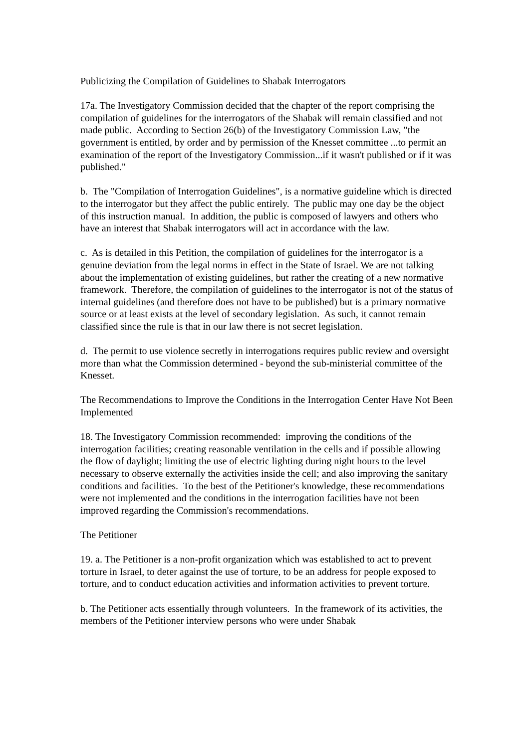Publicizing the Compilation of Guidelines to Shabak Interrogators
17a. The Investigatory Commission decided that the chapter of the report comprising the compilation of guidelines for the interrogators of the Shabak will remain classified and not made public. According to Section 26(b) of the Investigatory Commission Law, "the government is entitled, by order and by permission of the Knesset committee ...to permit an examination of the report of the Investigatory Commission...if it wasn't published or if it was published."
b. The "Compilation of Interrogation Guidelines", is a normative guideline which is directed to the interrogator but they affect the public entirely. The public may one day be the object of this instruction manual. In addition, the public is composed of lawyers and others who have an interest that Shabak interrogators will act in accordance with the law.
c. As is detailed in this Petition, the compilation of guidelines for the interrogator is a genuine deviation from the legal norms in effect in the State of Israel. We are not talking about the implementation of existing guidelines, but rather the creating of a new normative framework. Therefore, the compilation of guidelines to the interrogator is not of the status of internal guidelines (and therefore does not have to be published) but is a primary normative source or at least exists at the level of secondary legislation. As such, it cannot remain classified since the rule is that in our law there is not secret legislation.
d. The permit to use violence secretly in interrogations requires public review and oversight more than what the Commission determined - beyond the sub-ministerial committee of the Knesset.
The Recommendations to Improve the Conditions in the Interrogation Center Have Not Been Implemented
18. The Investigatory Commission recommended: improving the conditions of the interrogation facilities; creating reasonable ventilation in the cells and if possible allowing the flow of daylight; limiting the use of electric lighting during night hours to the level necessary to observe externally the activities inside the cell; and also improving the sanitary conditions and facilities. To the best of the Petitioner's knowledge, these recommendations were not implemented and the conditions in the interrogation facilities have not been improved regarding the Commission's recommendations.
The Petitioner
19. a. The Petitioner is a non-profit organization which was established to act to prevent torture in Israel, to deter against the use of torture, to be an address for people exposed to torture, and to conduct education activities and information activities to prevent torture.
b. The Petitioner acts essentially through volunteers. In the framework of its activities, the members of the Petitioner interview persons who were under Shabak